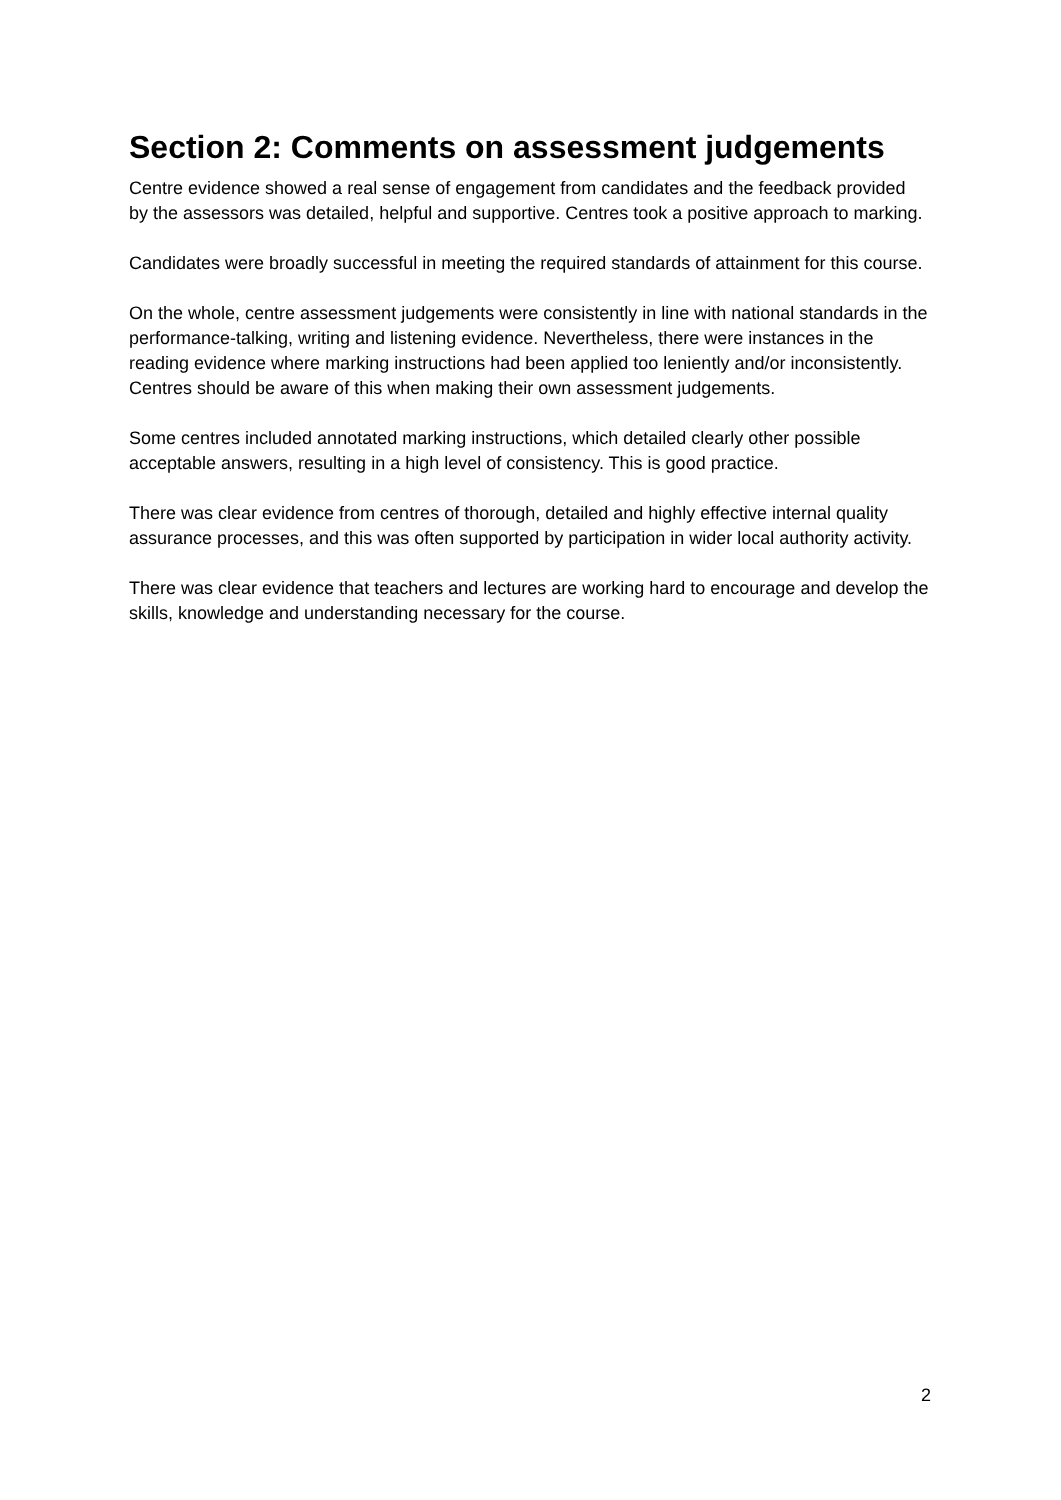Section 2: Comments on assessment judgements
Centre evidence showed a real sense of engagement from candidates and the feedback provided by the assessors was detailed, helpful and supportive. Centres took a positive approach to marking.
Candidates were broadly successful in meeting the required standards of attainment for this course.
On the whole, centre assessment judgements were consistently in line with national standards in the performance-talking, writing and listening evidence. Nevertheless, there were instances in the reading evidence where marking instructions had been applied too leniently and/or inconsistently. Centres should be aware of this when making their own assessment judgements.
Some centres included annotated marking instructions, which detailed clearly other possible acceptable answers, resulting in a high level of consistency. This is good practice.
There was clear evidence from centres of thorough, detailed and highly effective internal quality assurance processes, and this was often supported by participation in wider local authority activity.
There was clear evidence that teachers and lectures are working hard to encourage and develop the skills, knowledge and understanding necessary for the course.
2